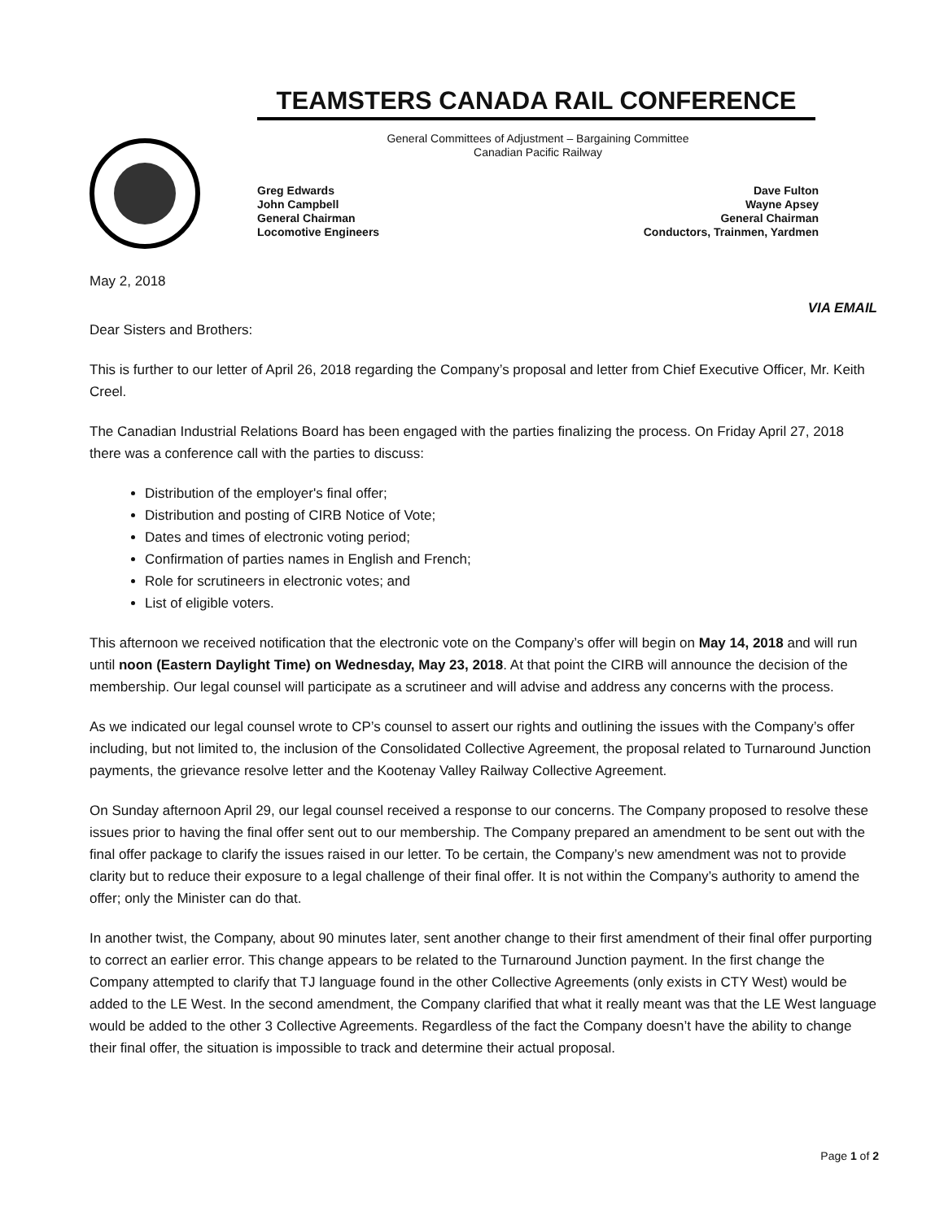TEAMSTERS CANADA RAIL CONFERENCE
General Committees of Adjustment – Bargaining Committee
Canadian Pacific Railway
Greg Edwards
John Campbell
General Chairman
Locomotive Engineers
Dave Fulton
Wayne Apsey
General Chairman
Conductors, Trainmen, Yardmen
May 2, 2018
VIA EMAIL
Dear Sisters and Brothers:
This is further to our letter of April 26, 2018 regarding the Company’s proposal and letter from Chief Executive Officer, Mr. Keith Creel.
The Canadian Industrial Relations Board has been engaged with the parties finalizing the process. On Friday April 27, 2018 there was a conference call with the parties to discuss:
Distribution of the employer's final offer;
Distribution and posting of CIRB Notice of Vote;
Dates and times of electronic voting period;
Confirmation of parties names in English and French;
Role for scrutineers in electronic votes; and
List of eligible voters.
This afternoon we received notification that the electronic vote on the Company’s offer will begin on May 14, 2018 and will run until noon (Eastern Daylight Time) on Wednesday, May 23, 2018. At that point the CIRB will announce the decision of the membership. Our legal counsel will participate as a scrutineer and will advise and address any concerns with the process.
As we indicated our legal counsel wrote to CP’s counsel to assert our rights and outlining the issues with the Company’s offer including, but not limited to, the inclusion of the Consolidated Collective Agreement, the proposal related to Turnaround Junction payments, the grievance resolve letter and the Kootenay Valley Railway Collective Agreement.
On Sunday afternoon April 29, our legal counsel received a response to our concerns. The Company proposed to resolve these issues prior to having the final offer sent out to our membership. The Company prepared an amendment to be sent out with the final offer package to clarify the issues raised in our letter. To be certain, the Company’s new amendment was not to provide clarity but to reduce their exposure to a legal challenge of their final offer. It is not within the Company’s authority to amend the offer; only the Minister can do that.
In another twist, the Company, about 90 minutes later, sent another change to their first amendment of their final offer purporting to correct an earlier error. This change appears to be related to the Turnaround Junction payment. In the first change the Company attempted to clarify that TJ language found in the other Collective Agreements (only exists in CTY West) would be added to the LE West. In the second amendment, the Company clarified that what it really meant was that the LE West language would be added to the other 3 Collective Agreements. Regardless of the fact the Company doesn’t have the ability to change their final offer, the situation is impossible to track and determine their actual proposal.
Page 1 of 2